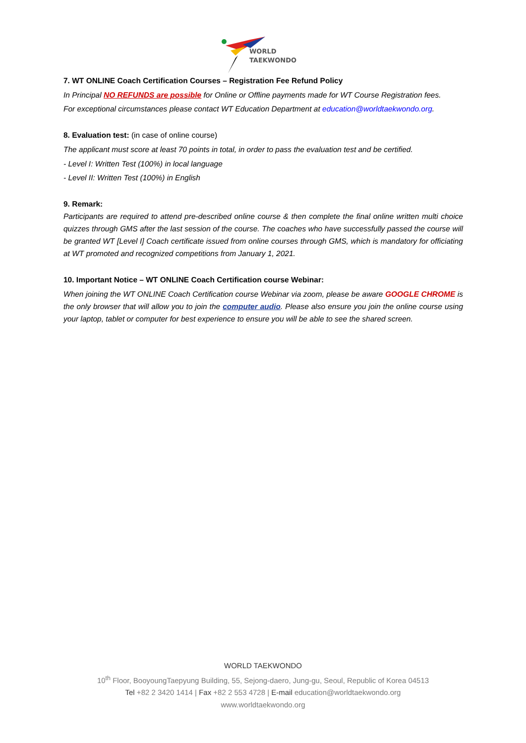WORLD
TAEKWONDO
7. WT ONLINE Coach Certification Courses – Registration Fee Refund Policy
In Principal NO REFUNDS are possible for Online or Offline payments made for WT Course Registration fees.
For exceptional circumstances please contact WT Education Department at education@worldtaekwondo.org.
8. Evaluation test: (in case of online course)
The applicant must score at least 70 points in total, in order to pass the evaluation test and be certified.
- Level I: Written Test (100%) in local language
- Level II: Written Test (100%) in English
9. Remark:
Participants are required to attend pre-described online course & then complete the final online written multi choice quizzes through GMS after the last session of the course. The coaches who have successfully passed the course will be granted WT [Level I] Coach certificate issued from online courses through GMS, which is mandatory for officiating at WT promoted and recognized competitions from January 1, 2021.
10. Important Notice – WT ONLINE Coach Certification course Webinar:
When joining the WT ONLINE Coach Certification course Webinar via zoom, please be aware GOOGLE CHROME is the only browser that will allow you to join the computer audio. Please also ensure you join the online course using your laptop, tablet or computer for best experience to ensure you will be able to see the shared screen.
WORLD TAEKWONDO
10<sup>th</sup> Floor, BooyoungTaepyung Building, 55, Sejong-daero, Jung-gu, Seoul, Republic of Korea 04513
Tel +82 2 3420 1414 | Fax +82 2 553 4728 | E-mail education@worldtaekwondo.org
www.worldtaekwondo.org